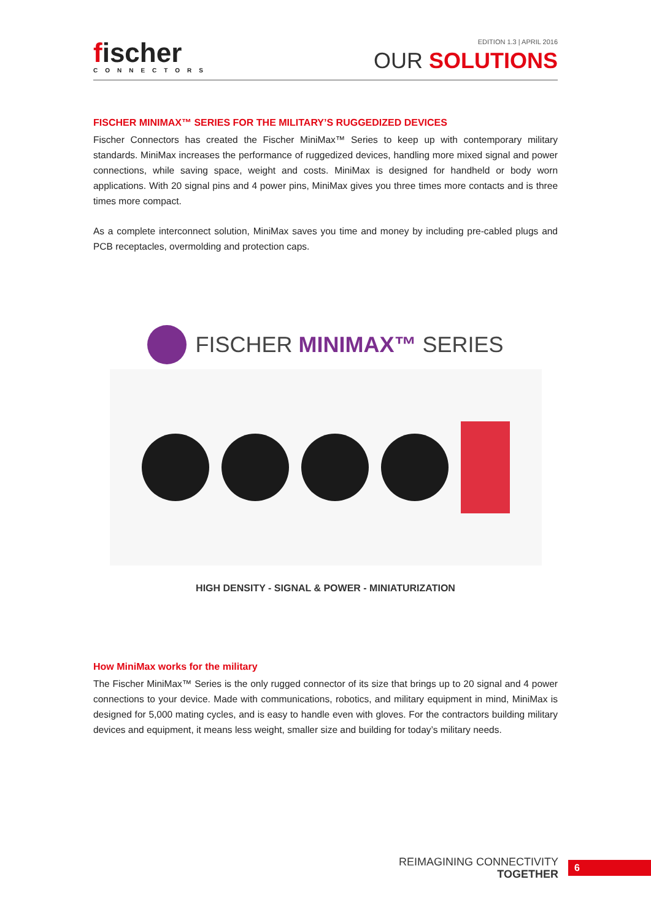fischer
CONNECTORS
EDITION 1.3 | APRIL 2016
OUR SOLUTIONS
FISCHER MINIMAX™ SERIES FOR THE MILITARY’S RUGGEDIZED DEVICES
Fischer Connectors has created the Fischer MiniMax™ Series to keep up with contemporary military standards. MiniMax increases the performance of ruggedized devices, handling more mixed signal and power connections, while saving space, weight and costs. MiniMax is designed for handheld or body worn applications. With 20 signal pins and 4 power pins, MiniMax gives you three times more contacts and is three times more compact.
As a complete interconnect solution, MiniMax saves you time and money by including pre-cabled plugs and PCB receptacles, overmolding and protection caps.
FISCHER MINIMAX™ SERIES
HIGH DENSITY - SIGNAL & POWER - MINIATURIZATION
How MiniMax works for the military
The Fischer MiniMax™ Series is the only rugged connector of its size that brings up to 20 signal and 4 power connections to your device. Made with communications, robotics, and military equipment in mind, MiniMax is designed for 5,000 mating cycles, and is easy to handle even with gloves. For the contractors building military devices and equipment, it means less weight, smaller size and building for today’s military needs.
REIMAGINING CONNECTIVITY
TOGETHER
6